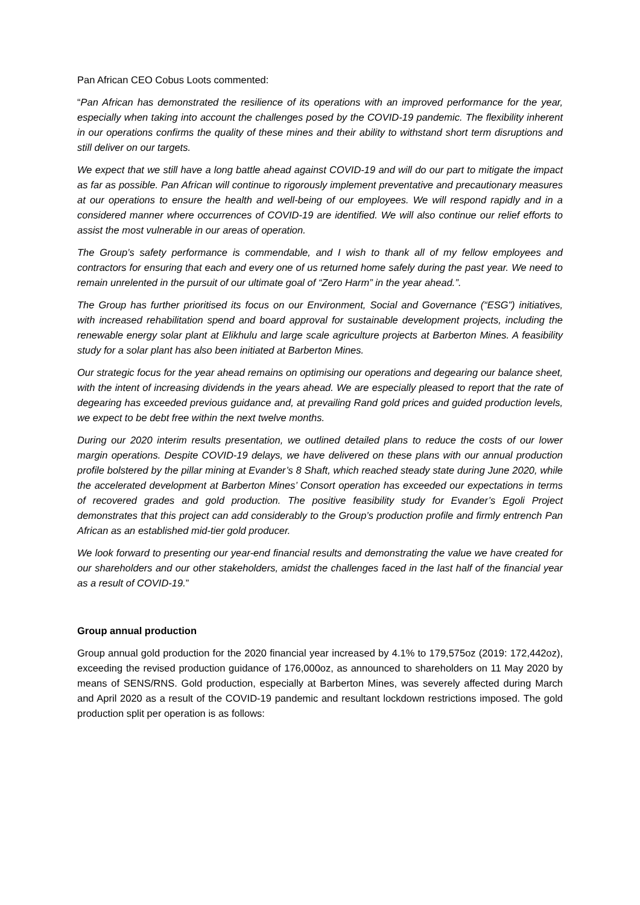Pan African CEO Cobus Loots commented:
“Pan African has demonstrated the resilience of its operations with an improved performance for the year, especially when taking into account the challenges posed by the COVID-19 pandemic. The flexibility inherent in our operations confirms the quality of these mines and their ability to withstand short term disruptions and still deliver on our targets.
We expect that we still have a long battle ahead against COVID-19 and will do our part to mitigate the impact as far as possible. Pan African will continue to rigorously implement preventative and precautionary measures at our operations to ensure the health and well-being of our employees. We will respond rapidly and in a considered manner where occurrences of COVID-19 are identified. We will also continue our relief efforts to assist the most vulnerable in our areas of operation.
The Group’s safety performance is commendable, and I wish to thank all of my fellow employees and contractors for ensuring that each and every one of us returned home safely during the past year. We need to remain unrelented in the pursuit of our ultimate goal of “Zero Harm” in the year ahead.”.
The Group has further prioritised its focus on our Environment, Social and Governance (“ESG”) initiatives, with increased rehabilitation spend and board approval for sustainable development projects, including the renewable energy solar plant at Elikhulu and large scale agriculture projects at Barberton Mines. A feasibility study for a solar plant has also been initiated at Barberton Mines.
Our strategic focus for the year ahead remains on optimising our operations and degearing our balance sheet, with the intent of increasing dividends in the years ahead. We are especially pleased to report that the rate of degearing has exceeded previous guidance and, at prevailing Rand gold prices and guided production levels, we expect to be debt free within the next twelve months.
During our 2020 interim results presentation, we outlined detailed plans to reduce the costs of our lower margin operations. Despite COVID-19 delays, we have delivered on these plans with our annual production profile bolstered by the pillar mining at Evander’s 8 Shaft, which reached steady state during June 2020, while the accelerated development at Barberton Mines’ Consort operation has exceeded our expectations in terms of recovered grades and gold production. The positive feasibility study for Evander’s Egoli Project demonstrates that this project can add considerably to the Group’s production profile and firmly entrench Pan African as an established mid-tier gold producer.
We look forward to presenting our year-end financial results and demonstrating the value we have created for our shareholders and our other stakeholders, amidst the challenges faced in the last half of the financial year as a result of COVID-19.”
Group annual production
Group annual gold production for the 2020 financial year increased by 4.1% to 179,575oz (2019: 172,442oz), exceeding the revised production guidance of 176,000oz, as announced to shareholders on 11 May 2020 by means of SENS/RNS. Gold production, especially at Barberton Mines, was severely affected during March and April 2020 as a result of the COVID-19 pandemic and resultant lockdown restrictions imposed. The gold production split per operation is as follows: